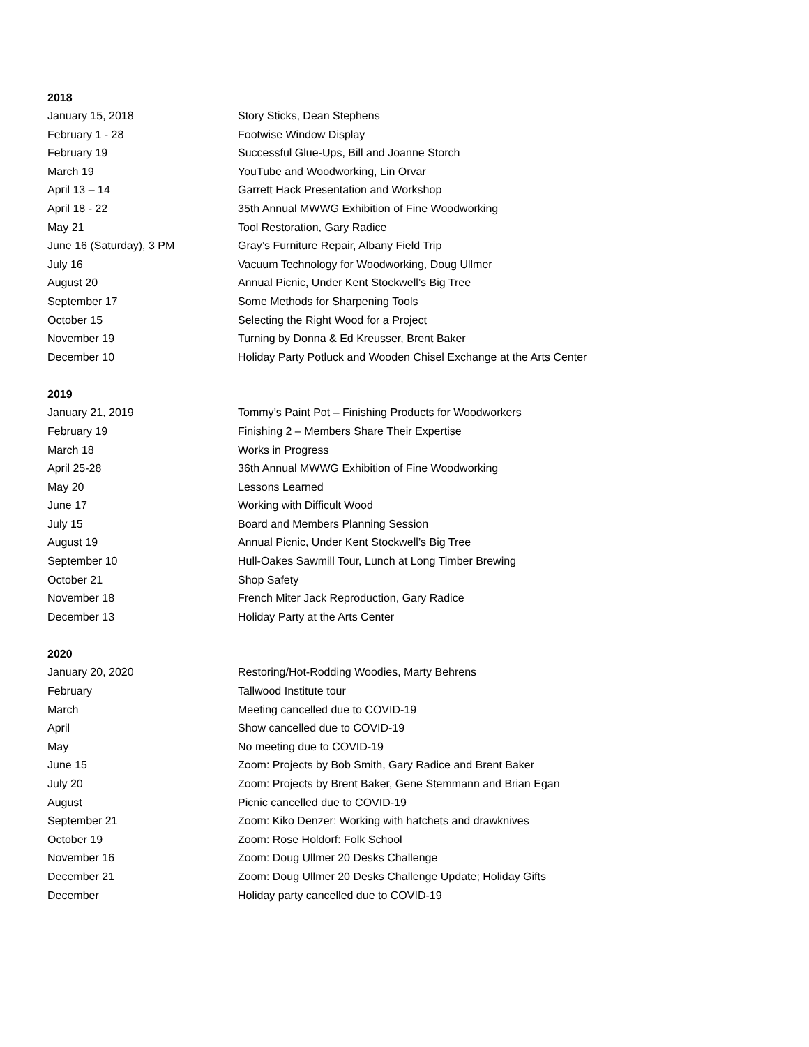2018
| January 15, 2018 | Story Sticks, Dean Stephens |
| February 1 - 28 | Footwise Window Display |
| February 19 | Successful Glue-Ups, Bill and Joanne Storch |
| March 19 | YouTube and Woodworking, Lin Orvar |
| April 13 – 14 | Garrett Hack Presentation and Workshop |
| April 18 - 22 | 35th Annual MWWG Exhibition of Fine Woodworking |
| May 21 | Tool Restoration, Gary Radice |
| June 16 (Saturday), 3 PM | Gray’s Furniture Repair, Albany Field Trip |
| July 16 | Vacuum Technology for Woodworking, Doug Ullmer |
| August 20 | Annual Picnic, Under Kent Stockwell’s Big Tree |
| September 17 | Some Methods for Sharpening Tools |
| October 15 | Selecting the Right Wood for a Project |
| November 19 | Turning by Donna & Ed Kreusser, Brent Baker |
| December 10 | Holiday Party Potluck and Wooden Chisel Exchange at the Arts Center |
2019
| January 21, 2019 | Tommy’s Paint Pot – Finishing Products for Woodworkers |
| February 19 | Finishing 2 – Members Share Their Expertise |
| March 18 | Works in Progress |
| April 25-28 | 36th Annual MWWG Exhibition of Fine Woodworking |
| May 20 | Lessons Learned |
| June 17 | Working with Difficult Wood |
| July 15 | Board and Members Planning Session |
| August 19 | Annual Picnic, Under Kent Stockwell’s Big Tree |
| September 10 | Hull-Oakes Sawmill Tour, Lunch at Long Timber Brewing |
| October 21 | Shop Safety |
| November 18 | French Miter Jack Reproduction, Gary Radice |
| December 13 | Holiday Party at the Arts Center |
2020
| January 20, 2020 | Restoring/Hot-Rodding Woodies, Marty Behrens |
| February | Tallwood Institute tour |
| March | Meeting cancelled due to COVID-19 |
| April | Show cancelled due to COVID-19 |
| May | No meeting due to COVID-19 |
| June 15 | Zoom: Projects by Bob Smith, Gary Radice and Brent Baker |
| July 20 | Zoom: Projects by Brent Baker, Gene Stemmann and Brian Egan |
| August | Picnic cancelled due to COVID-19 |
| September 21 | Zoom: Kiko Denzer: Working with hatchets and drawknives |
| October 19 | Zoom: Rose Holdorf: Folk School |
| November 16 | Zoom: Doug Ullmer 20 Desks Challenge |
| December 21 | Zoom: Doug Ullmer 20 Desks Challenge Update; Holiday Gifts |
| December | Holiday party cancelled due to COVID-19 |